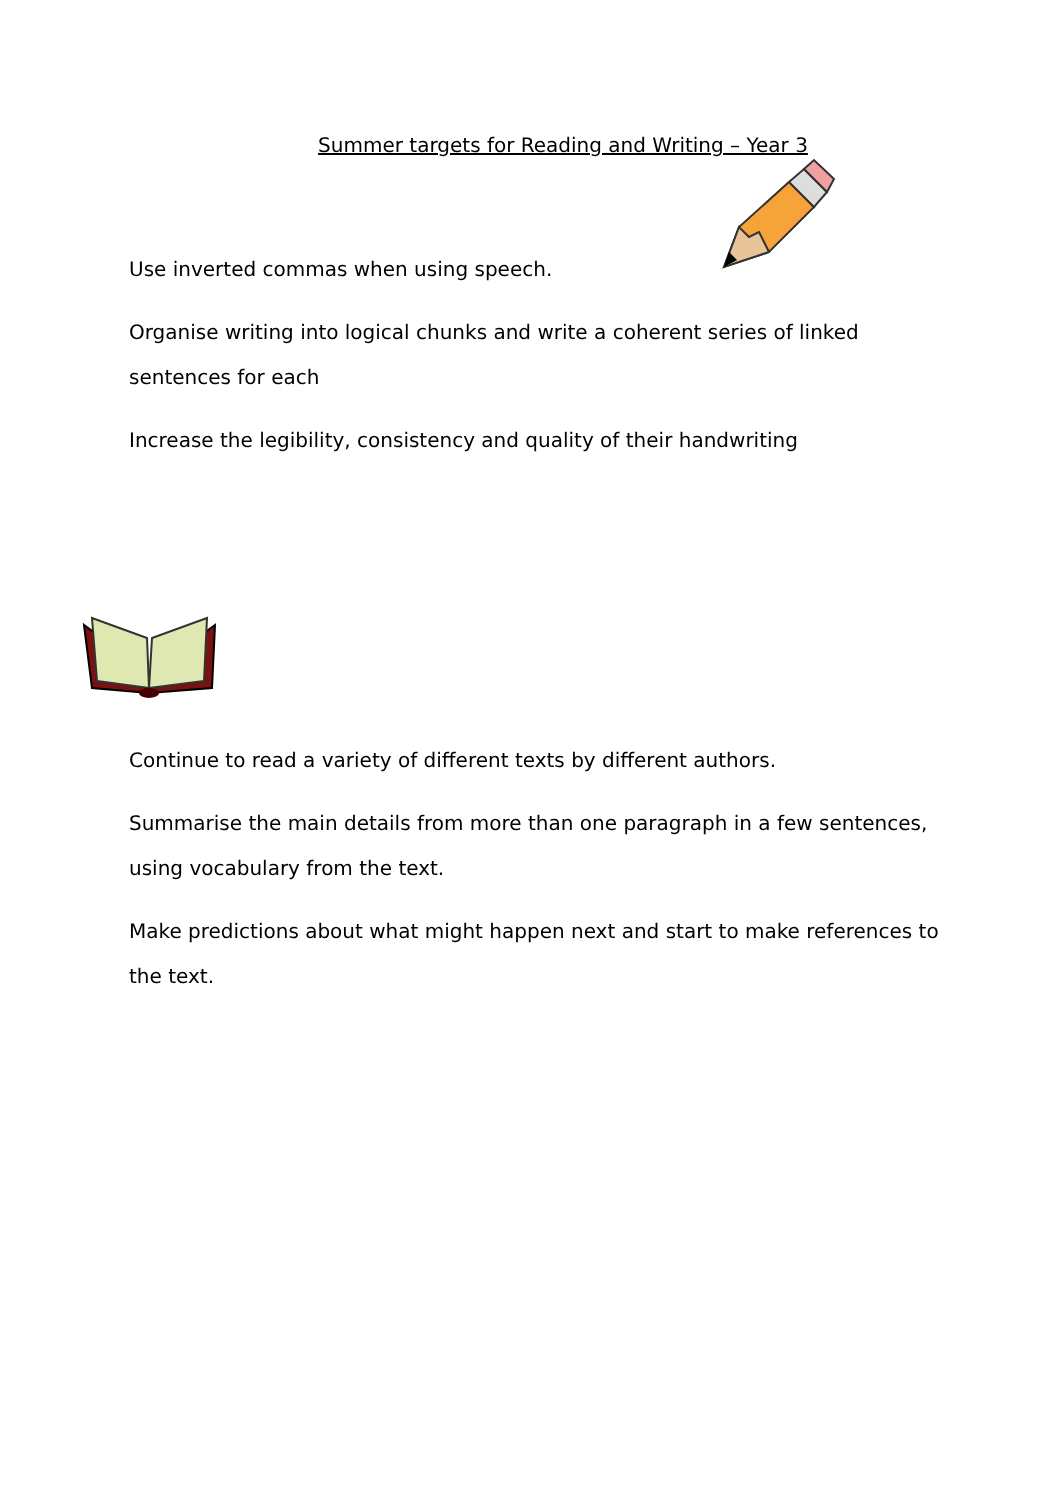Summer targets for Reading and Writing – Year 3
Use inverted commas when using speech.
Organise writing into logical chunks and write a coherent series of linked sentences for each
Increase the legibility, consistency and quality of their handwriting
Continue to read a variety of different texts by different authors.
Summarise the main details from more than one paragraph in a few sentences, using vocabulary from the text.
Make predictions about what might happen next and start to make references to the text.